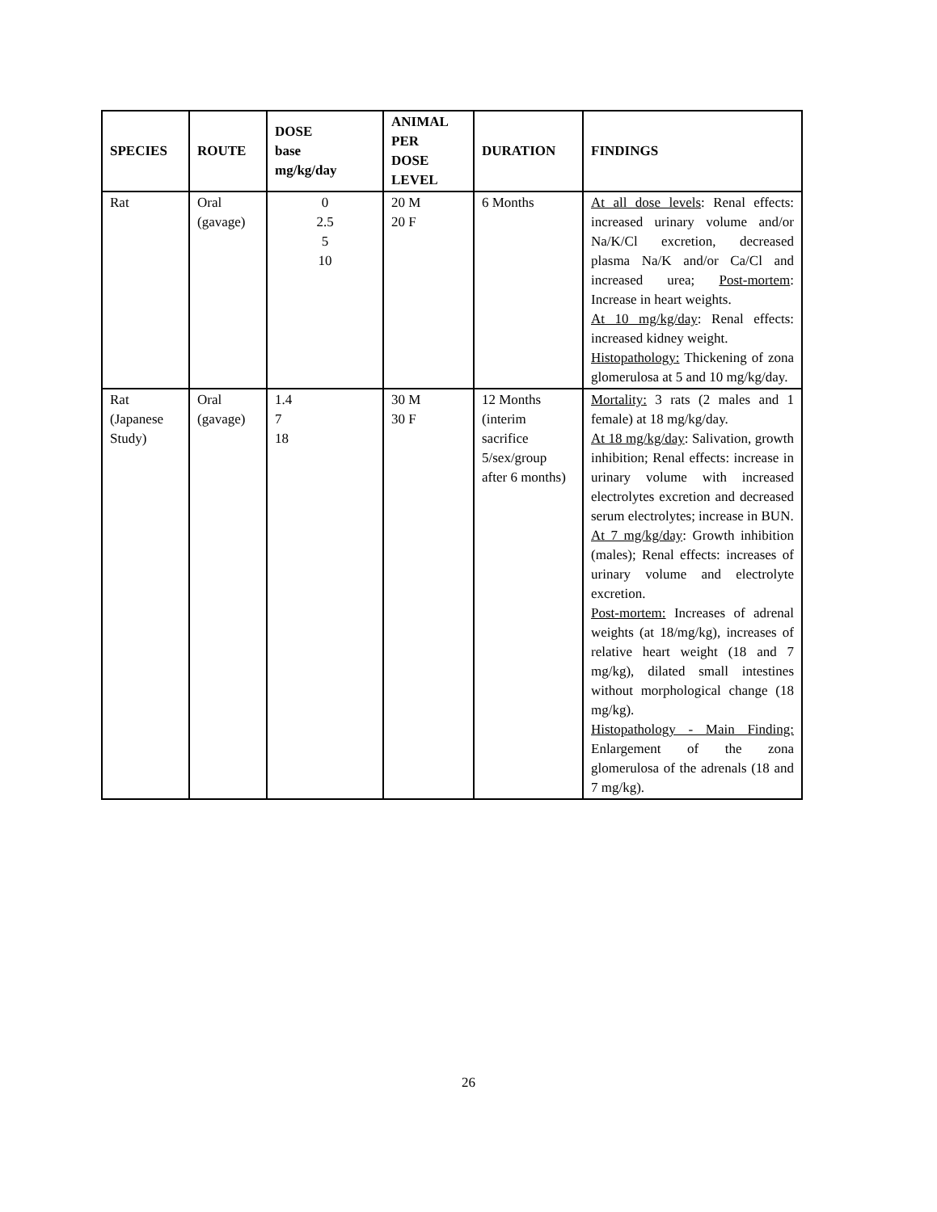| SPECIES | ROUTE | DOSE base mg/kg/day | ANIMAL PER DOSE LEVEL | DURATION | FINDINGS |
| --- | --- | --- | --- | --- | --- |
| Rat | Oral (gavage) | 0 2.5 5 10 | 20 M 20 F | 6 Months | At all dose levels : Renal effects: increased urinary volume and/or Na/K/Cl excretion, decreased plasma Na/K and/or Ca/Cl and increased urea; Post-mortem : Increase in heart weights. At 10 mg/kg/day : Renal effects: increased kidney weight. Histopathology: Thickening of zona glomerulosa at 5 and 10 mg/kg/day. |
| Rat (Japanese Study) | Oral (gavage) | 1.4 7 18 | 30 M 30 F | 12 Months (interim sacrifice 5/sex/group after 6 months) | Mortality: 3 rats (2 males and 1 female) at 18 mg/kg/day. At 18 mg/kg/day : Salivation, growth inhibition; Renal effects: increase in urinary volume with increased electrolytes excretion and decreased serum electrolytes; increase in BUN. At 7 mg/kg/day : Growth inhibition (males); Renal effects: increases of urinary volume and electrolyte excretion. Post-mortem: Increases of adrenal weights (at 18/mg/kg), increases of relative heart weight (18 and 7 mg/kg), dilated small intestines without morphological change (18 mg/kg). Histopathology - Main Finding: Enlargement of the zona glomerulosa of the adrenals (18 and 7 mg/kg). |
26